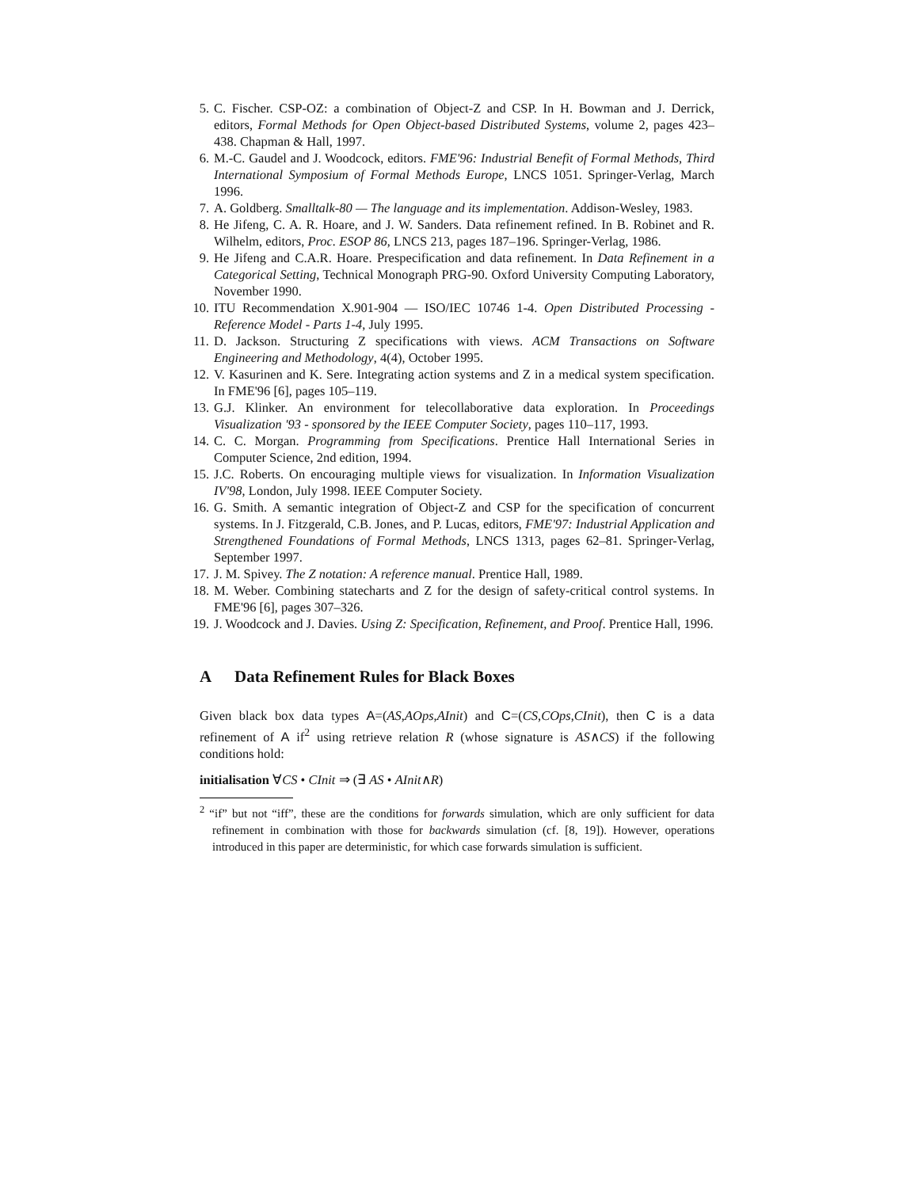5. C. Fischer. CSP-OZ: a combination of Object-Z and CSP. In H. Bowman and J. Derrick, editors, Formal Methods for Open Object-based Distributed Systems, volume 2, pages 423–438. Chapman & Hall, 1997.
6. M.-C. Gaudel and J. Woodcock, editors. FME'96: Industrial Benefit of Formal Methods, Third International Symposium of Formal Methods Europe, LNCS 1051. Springer-Verlag, March 1996.
7. A. Goldberg. Smalltalk-80 — The language and its implementation. Addison-Wesley, 1983.
8. He Jifeng, C. A. R. Hoare, and J. W. Sanders. Data refinement refined. In B. Robinet and R. Wilhelm, editors, Proc. ESOP 86, LNCS 213, pages 187–196. Springer-Verlag, 1986.
9. He Jifeng and C.A.R. Hoare. Prespecification and data refinement. In Data Refinement in a Categorical Setting, Technical Monograph PRG-90. Oxford University Computing Laboratory, November 1990.
10. ITU Recommendation X.901-904 — ISO/IEC 10746 1-4. Open Distributed Processing - Reference Model - Parts 1-4, July 1995.
11. D. Jackson. Structuring Z specifications with views. ACM Transactions on Software Engineering and Methodology, 4(4), October 1995.
12. V. Kasurinen and K. Sere. Integrating action systems and Z in a medical system specification. In FME'96 [6], pages 105–119.
13. G.J. Klinker. An environment for telecollaborative data exploration. In Proceedings Visualization '93 - sponsored by the IEEE Computer Society, pages 110–117, 1993.
14. C. C. Morgan. Programming from Specifications. Prentice Hall International Series in Computer Science, 2nd edition, 1994.
15. J.C. Roberts. On encouraging multiple views for visualization. In Information Visualization IV'98, London, July 1998. IEEE Computer Society.
16. G. Smith. A semantic integration of Object-Z and CSP for the specification of concurrent systems. In J. Fitzgerald, C.B. Jones, and P. Lucas, editors, FME'97: Industrial Application and Strengthened Foundations of Formal Methods, LNCS 1313, pages 62–81. Springer-Verlag, September 1997.
17. J. M. Spivey. The Z notation: A reference manual. Prentice Hall, 1989.
18. M. Weber. Combining statecharts and Z for the design of safety-critical control systems. In FME'96 [6], pages 307–326.
19. J. Woodcock and J. Davies. Using Z: Specification, Refinement, and Proof. Prentice Hall, 1996.
A Data Refinement Rules for Black Boxes
Given black box data types A=(AS,AOps,AInit) and C=(CS,COps,CInit), then C is a data refinement of A if<sup>2</sup> using retrieve relation R (whose signature is AS∧CS) if the following conditions hold:
initialisation ∀CS • CInit ⇒ (∃ AS • AInit∧R)
<sup>2</sup> “if” but not “iff”, these are the conditions for forwards simulation, which are only sufficient for data refinement in combination with those for backwards simulation (cf. [8, 19]). However, operations introduced in this paper are deterministic, for which case forwards simulation is sufficient.